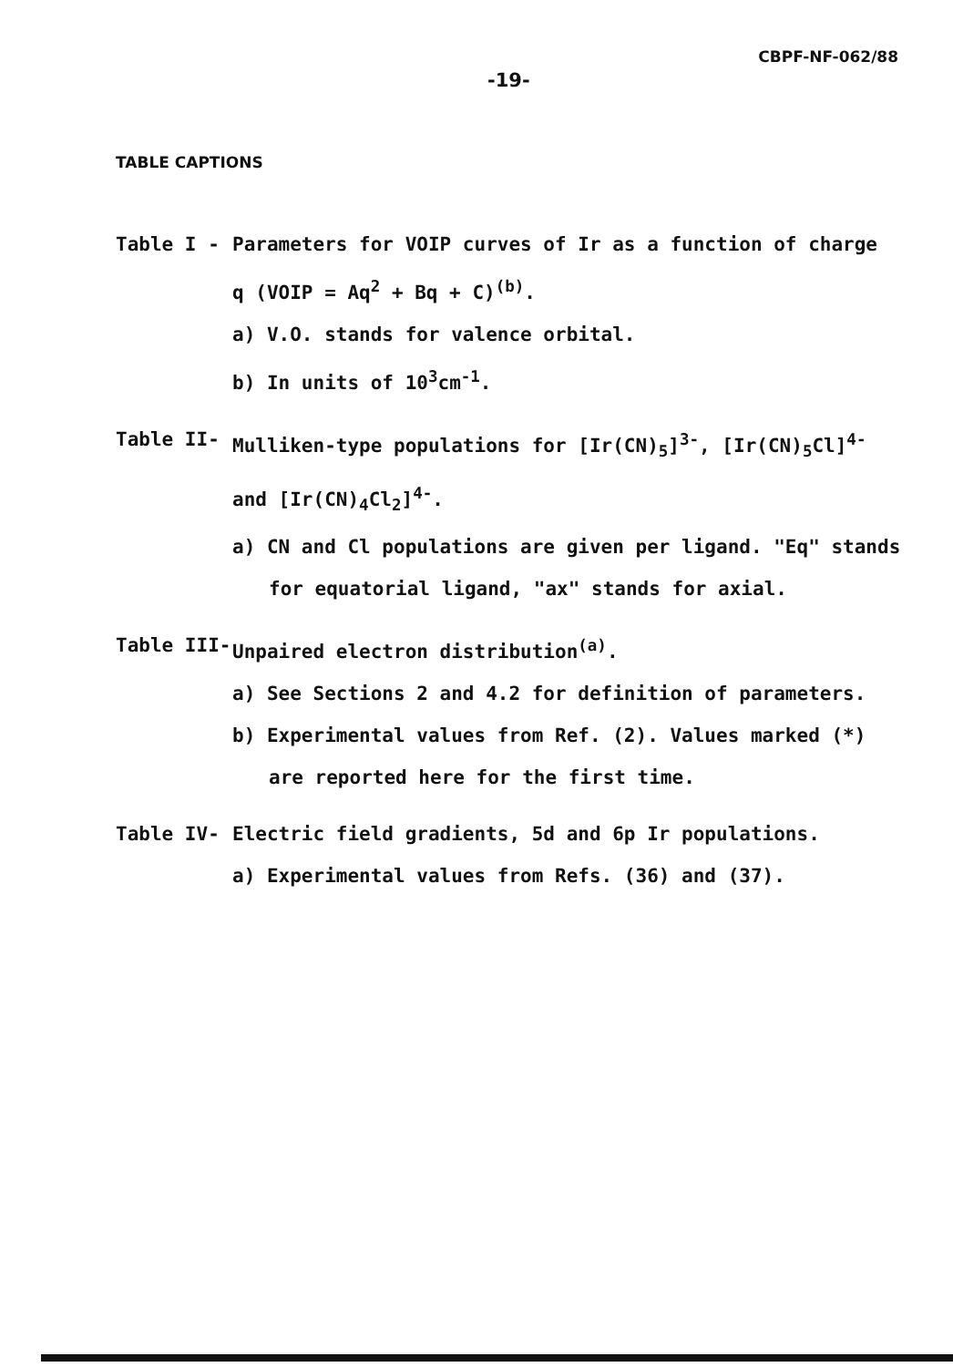CBPF-NF-062/88
-19-
TABLE CAPTIONS
Table I - Parameters for VOIP curves of Ir as a function of charge
q (VOIP = Aq<sup>2</sup> + Bq + C)<sup>(b)</sup>.
a) V.O. stands for valence orbital.
b) In units of 10<sup>3</sup>cm<sup>-1</sup>.
Table II- Mulliken-type populations for [Ir(CN)<sub>5</sub>]<sup>3-</sup>, [Ir(CN)<sub>5</sub>Cl]<sup>4-</sup>
and [Ir(CN)<sub>4</sub>Cl<sub>2</sub>]<sup>4-</sup>.
a) CN and Cl populations are given per ligand. "Eq" stands
for equatorial ligand, "ax" stands for axial.
Table III- Unpaired electron distribution<sup>(a)</sup>.
a) See Sections 2 and 4.2 for definition of parameters.
b) Experimental values from Ref. (2). Values marked (*)
are reported here for the first time.
Table IV- Electric field gradients, 5d and 6p Ir populations.
a) Experimental values from Refs. (36) and (37).